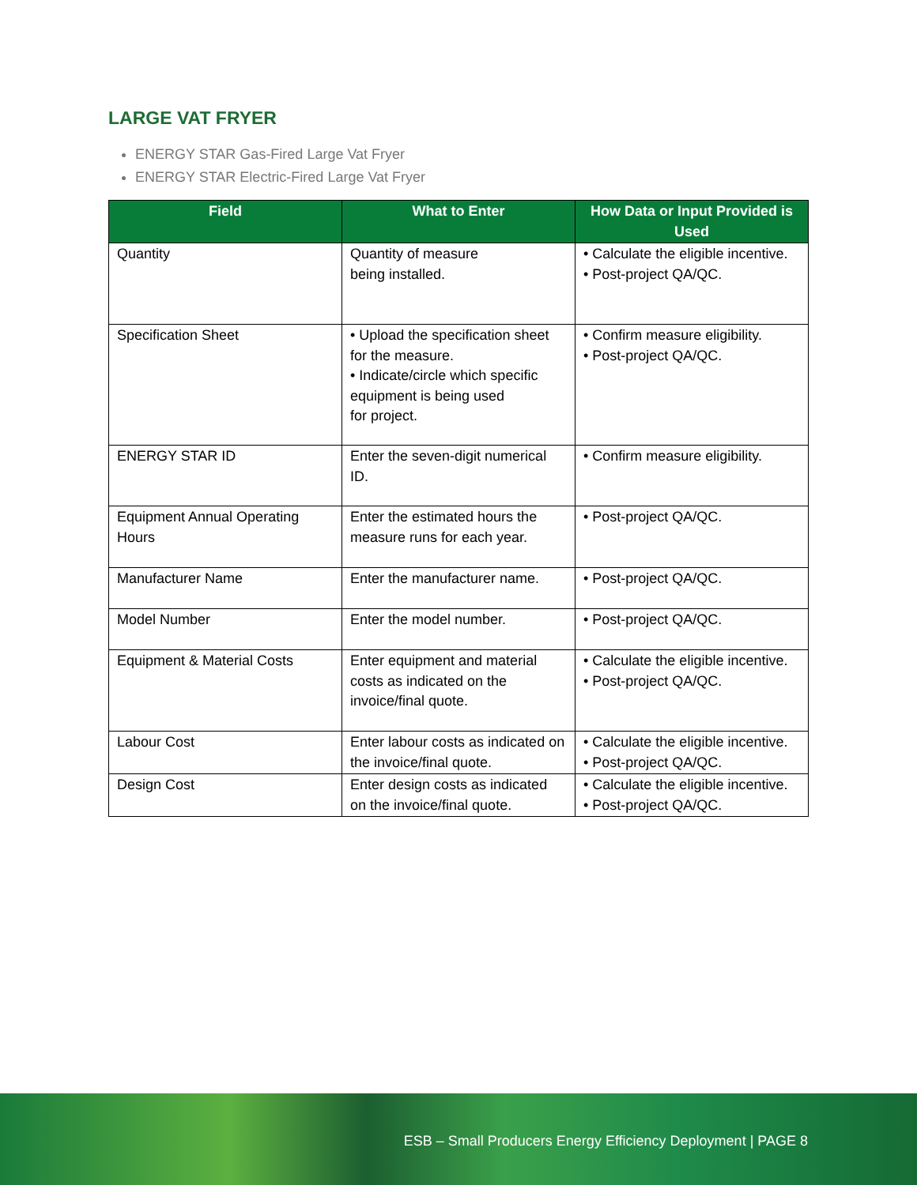LARGE VAT FRYER
ENERGY STAR Gas-Fired Large Vat Fryer
ENERGY STAR Electric-Fired Large Vat Fryer
| Field | What to Enter | How Data or Input Provided is Used |
| --- | --- | --- |
| Quantity | Quantity of measure being installed. | • Calculate the eligible incentive. • Post-project QA/QC. |
| Specification Sheet | • Upload the specification sheet for the measure. • Indicate/circle which specific equipment is being used for project. | • Confirm measure eligibility. • Post-project QA/QC. |
| ENERGY STAR ID | Enter the seven-digit numerical ID. | • Confirm measure eligibility. |
| Equipment Annual Operating Hours | Enter the estimated hours the measure runs for each year. | • Post-project QA/QC. |
| Manufacturer Name | Enter the manufacturer name. | • Post-project QA/QC. |
| Model Number | Enter the model number. | • Post-project QA/QC. |
| Equipment & Material Costs | Enter equipment and material costs as indicated on the invoice/final quote. | • Calculate the eligible incentive. • Post-project QA/QC. |
| Labour Cost | Enter labour costs as indicated on the invoice/final quote. | • Calculate the eligible incentive. • Post-project QA/QC. |
| Design Cost | Enter design costs as indicated on the invoice/final quote. | • Calculate the eligible incentive. • Post-project QA/QC. |
ESB – Small Producers Energy Efficiency Deployment | PAGE 8